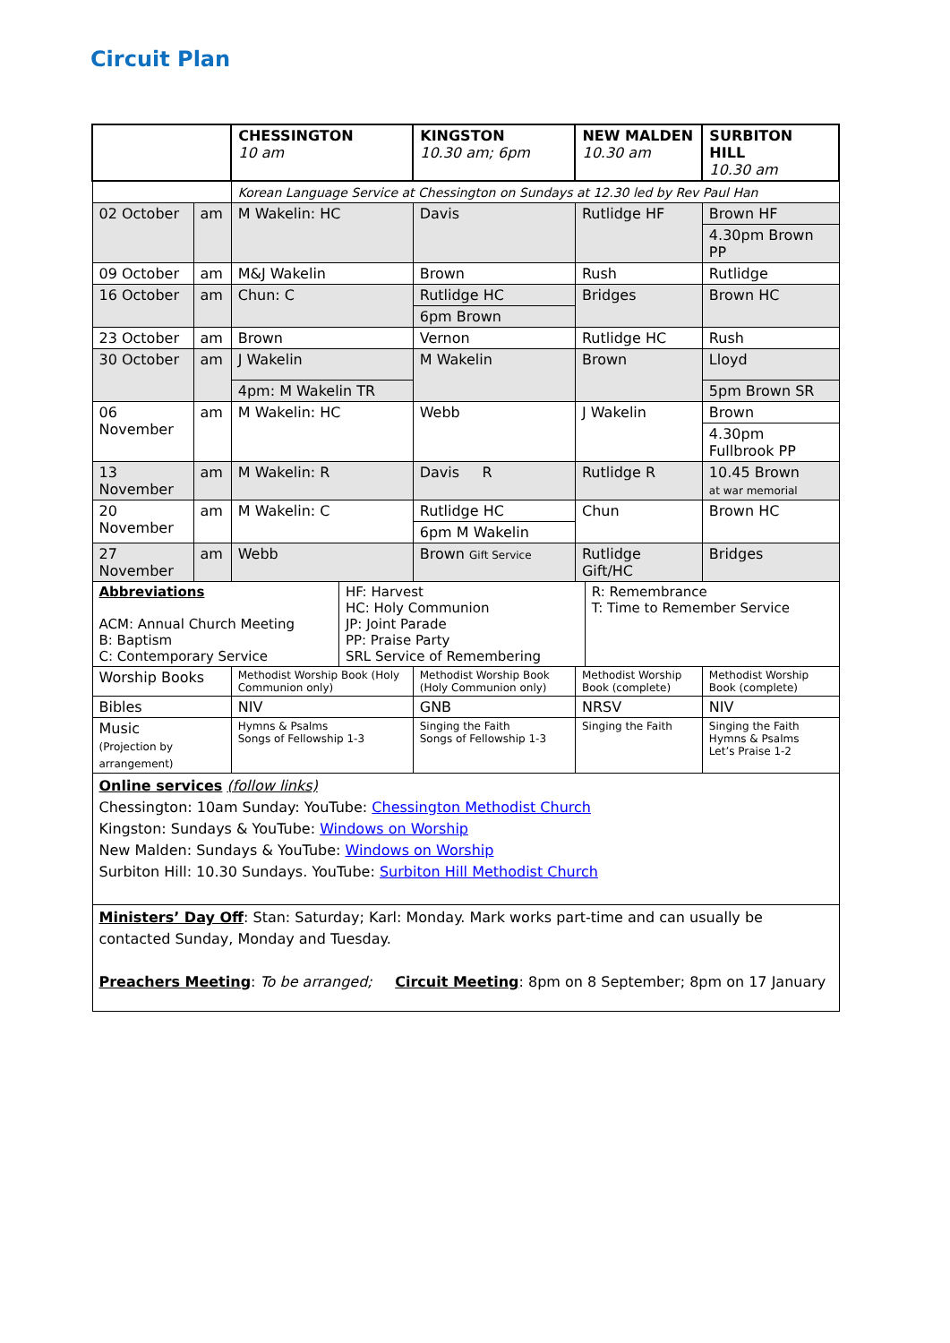Circuit Plan
| | | CHESSINGTON 10 am | KINGSTON 10.30 am; 6pm | NEW MALDEN 10.30 am | SURBITON HILL 10.30 am |
| --- | --- | --- | --- | --- | --- |
| | | Korean Language Service at Chessington on Sundays at 12.30 led by Rev Paul Han | | | |
| 02 October | am | M Wakelin: HC | Davis | Rutlidge HF | Brown HF |
| | | | | | 4.30pm Brown PP |
| 09 October | am | M&J Wakelin | Brown | Rush | Rutlidge |
| 16 October | am | Chun: C | Rutlidge HC | Bridges | Brown HC |
| | | | 6pm Brown | | |
| 23 October | am | Brown | Vernon | Rutlidge HC | Rush |
| 30 October | am | J Wakelin | M Wakelin | Brown | Lloyd |
| | | 4pm: M Wakelin TR | | | 5pm Brown SR |
| 06 November | am | M Wakelin: HC | Webb | J Wakelin | Brown |
| | | | | | 4.30pm Fullbrook PP |
| 13 November | am | M Wakelin: R | Davis R | Rutlidge R | 10.45 Brown at war memorial |
| 20 November | am | M Wakelin: C | Rutlidge HC | Chun | Brown HC |
| | | | 6pm M Wakelin | | |
| 27 November | am | Webb | Brown Gift Service | Rutlidge Gift/HC | Bridges |
| / Abbreviations ACM: Annual Church Meeting B: Baptism C: Contemporary Service / HF: Harvest HC: Holy Communion JP: Joint Parade PP: Praise Party SRL Service of Remembering / R: Remembrance T: Time to Remember Service / | | | | | |
| Worship Books | | Methodist Worship Book (Holy Communion only) | Methodist Worship Book (Holy Communion only) | Methodist Worship Book (complete) | Methodist Worship Book (complete) |
| Bibles | | NIV | GNB | NRSV | NIV |
| Music (Projection by arrangement) | | Hymns & Psalms Songs of Fellowship 1-3 | Singing the Faith Songs of Fellowship 1-3 | Singing the Faith | Singing the Faith Hymns & Psalms Let’s Praise 1-2 |
| Online services (follow links) Chessington: 10am Sunday: YouTube: Chessington Methodist Church Kingston: Sundays & YouTube: Windows on Worship New Malden: Sundays & YouTube: Windows on Worship Surbiton Hill: 10.30 Sundays. YouTube: Surbiton Hill Methodist Church | | | | | |
| Ministers’ Day Off : Stan: Saturday; Karl: Monday. Mark works part-time and can usually be contacted Sunday, Monday and Tuesday. Preachers Meeting : To be arranged; Circuit Meeting : 8pm on 8 September; 8pm on 17 January | | | | | |